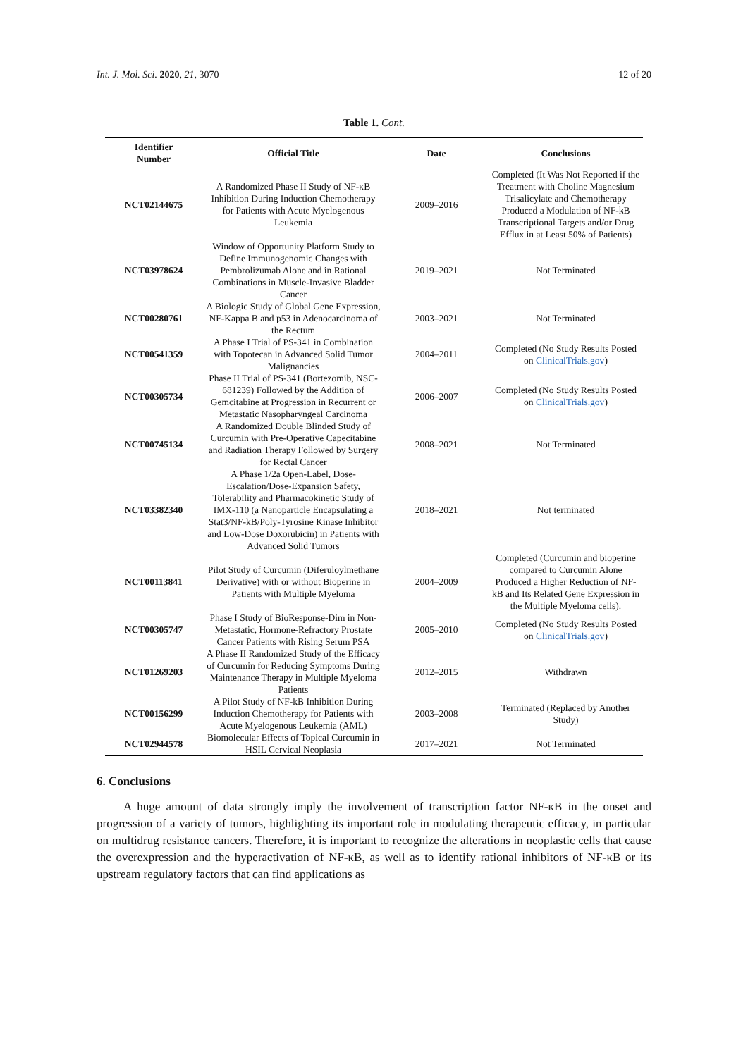Int. J. Mol. Sci. 2020, 21, 3070 12 of 20
Table 1. Cont.
| Identifier Number | Official Title | Date | Conclusions |
| --- | --- | --- | --- |
| NCT02144675 | A Randomized Phase II Study of NF-κB Inhibition During Induction Chemotherapy for Patients with Acute Myelogenous Leukemia | 2009–2016 | Completed (It Was Not Reported if the Treatment with Choline Magnesium Trisalicylate and Chemotherapy Produced a Modulation of NF-kB Transcriptional Targets and/or Drug Efflux in at Least 50% of Patients) |
| NCT03978624 | Window of Opportunity Platform Study to Define Immunogenomic Changes with Pembrolizumab Alone and in Rational Combinations in Muscle-Invasive Bladder Cancer | 2019–2021 | Not Terminated |
| NCT00280761 | A Biologic Study of Global Gene Expression, NF-Kappa B and p53 in Adenocarcinoma of the Rectum | 2003–2021 | Not Terminated |
| NCT00541359 | A Phase I Trial of PS-341 in Combination with Topotecan in Advanced Solid Tumor Malignancies | 2004–2011 | Completed (No Study Results Posted on ClinicalTrials.gov ) |
| NCT00305734 | Phase II Trial of PS-341 (Bortezomib, NSC-681239) Followed by the Addition of Gemcitabine at Progression in Recurrent or Metastatic Nasopharyngeal Carcinoma | 2006–2007 | Completed (No Study Results Posted on ClinicalTrials.gov ) |
| NCT00745134 | A Randomized Double Blinded Study of Curcumin with Pre-Operative Capecitabine and Radiation Therapy Followed by Surgery for Rectal Cancer | 2008–2021 | Not Terminated |
| NCT03382340 | A Phase 1/2a Open-Label, Dose-Escalation/Dose-Expansion Safety, Tolerability and Pharmacokinetic Study of IMX-110 (a Nanoparticle Encapsulating a Stat3/NF-kB/Poly-Tyrosine Kinase Inhibitor and Low-Dose Doxorubicin) in Patients with Advanced Solid Tumors | 2018–2021 | Not terminated |
| NCT00113841 | Pilot Study of Curcumin (Diferuloylmethane Derivative) with or without Bioperine in Patients with Multiple Myeloma | 2004–2009 | Completed (Curcumin and bioperine compared to Curcumin Alone Produced a Higher Reduction of NF-kB and Its Related Gene Expression in the Multiple Myeloma cells). |
| NCT00305747 | Phase I Study of BioResponse-Dim in Non-Metastatic, Hormone-Refractory Prostate Cancer Patients with Rising Serum PSA | 2005–2010 | Completed (No Study Results Posted on ClinicalTrials.gov ) |
| NCT01269203 | A Phase II Randomized Study of the Efficacy of Curcumin for Reducing Symptoms During Maintenance Therapy in Multiple Myeloma Patients | 2012–2015 | Withdrawn |
| NCT00156299 | A Pilot Study of NF-kB Inhibition During Induction Chemotherapy for Patients with Acute Myelogenous Leukemia (AML) | 2003–2008 | Terminated (Replaced by Another Study) |
| NCT02944578 | Biomolecular Effects of Topical Curcumin in HSIL Cervical Neoplasia | 2017–2021 | Not Terminated |
6. Conclusions
A huge amount of data strongly imply the involvement of transcription factor NF-κB in the onset and progression of a variety of tumors, highlighting its important role in modulating therapeutic efficacy, in particular on multidrug resistance cancers. Therefore, it is important to recognize the alterations in neoplastic cells that cause the overexpression and the hyperactivation of NF-κB, as well as to identify rational inhibitors of NF-κB or its upstream regulatory factors that can find applications as